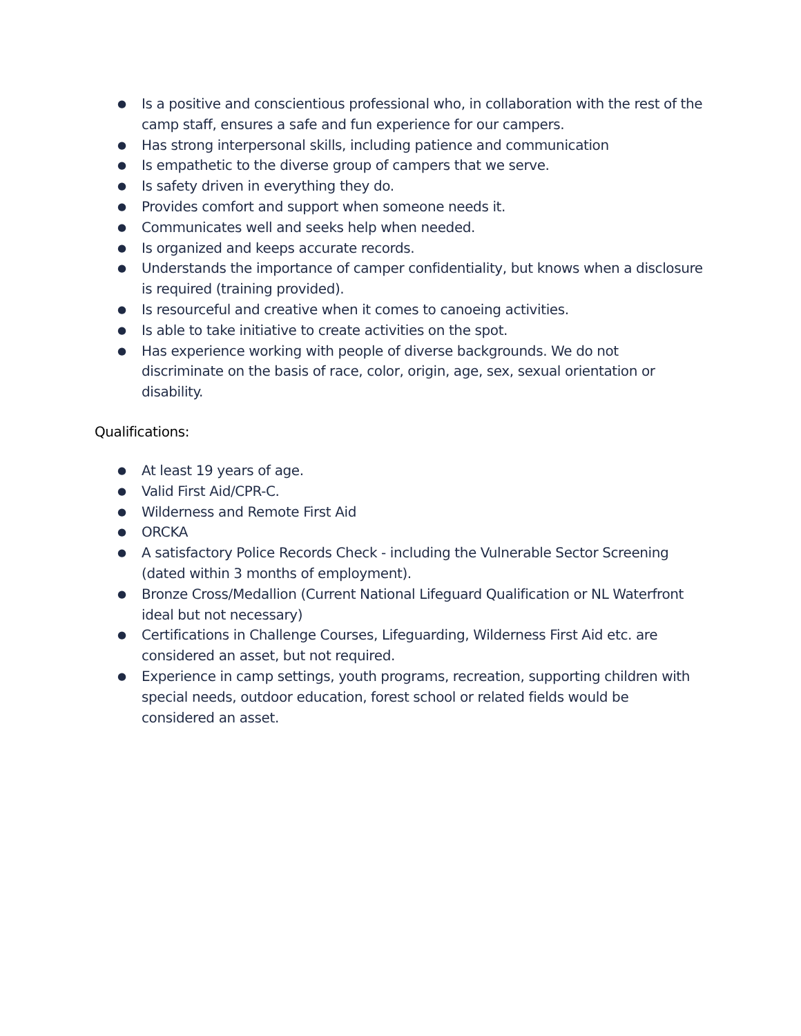● Is a positive and conscientious professional who, in collaboration with the rest of the camp staff, ensures a safe and fun experience for our campers.
● Has strong interpersonal skills, including patience and communication
● Is empathetic to the diverse group of campers that we serve.
● Is safety driven in everything they do.
● Provides comfort and support when someone needs it.
● Communicates well and seeks help when needed.
● Is organized and keeps accurate records.
● Understands the importance of camper confidentiality, but knows when a disclosure is required (training provided).
● Is resourceful and creative when it comes to canoeing activities.
● Is able to take initiative to create activities on the spot.
● Has experience working with people of diverse backgrounds. We do not discriminate on the basis of race, color, origin, age, sex, sexual orientation or disability.
Qualifications:
● At least 19 years of age.
● Valid First Aid/CPR-C.
● Wilderness and Remote First Aid
● ORCKA
● A satisfactory Police Records Check - including the Vulnerable Sector Screening (dated within 3 months of employment).
● Bronze Cross/Medallion (Current National Lifeguard Qualification or NL Waterfront ideal but not necessary)
● Certifications in Challenge Courses, Lifeguarding, Wilderness First Aid etc. are considered an asset, but not required.
● Experience in camp settings, youth programs, recreation, supporting children with special needs, outdoor education, forest school or related fields would be considered an asset.